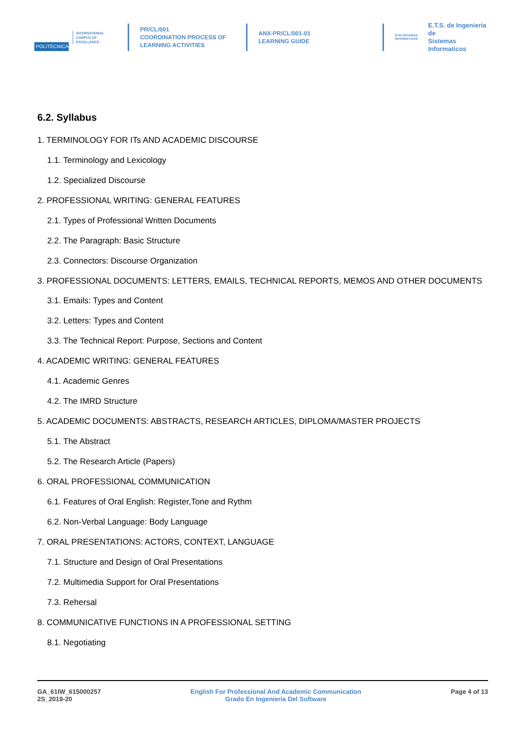POLITÉCNICA
INTERNATIONAL
CAMPUS OF
EXCELLENCE
PR/CL/001
COORDINATION PROCESS OF
LEARNING ACTIVITIES
ANX-PR/CL/001-01
LEARNING GUIDE
ETSI SISTEMAS INFORMÁTICOS
E.T.S. de Ingenieria de
Sistemas Informaticos
6.2. Syllabus
1. TERMINOLOGY FOR ITs AND ACADEMIC DISCOURSE
1.1. Terminology and Lexicology
1.2. Specialized Discourse
2. PROFESSIONAL WRITING: GENERAL FEATURES
2.1. Types of Professional Written Documents
2.2. The Paragraph: Basic Structure
2.3. Connectors: Discourse Organization
3. PROFESSIONAL DOCUMENTS: LETTERS, EMAILS, TECHNICAL REPORTS, MEMOS AND OTHER DOCUMENTS
3.1. Emails: Types and Content
3.2. Letters: Types and Content
3.3. The Technical Report: Purpose, Sections and Content
4. ACADEMIC WRITING: GENERAL FEATURES
4.1. Academic Genres
4.2. The IMRD Structure
5. ACADEMIC DOCUMENTS: ABSTRACTS, RESEARCH ARTICLES, DIPLOMA/MASTER PROJECTS
5.1. The Abstract
5.2. The Research Article (Papers)
6. ORAL PROFESSIONAL COMMUNICATION
6.1. Features of Oral English: Register,Tone and Rythm
6.2. Non-Verbal Language: Body Language
7. ORAL PRESENTATIONS: ACTORS, CONTEXT, LANGUAGE
7.1. Structure and Design of Oral Presentations
7.2. Multimedia Support for Oral Presentations
7.3. Rehersal
8. COMMUNICATIVE FUNCTIONS IN A PROFESSIONAL SETTING
8.1. Negotiating
GA_61IW_615000257
2S_2019-20
English For Professional And Academic Communication
Grado En Ingenieria Del Software
Page 4 of 13